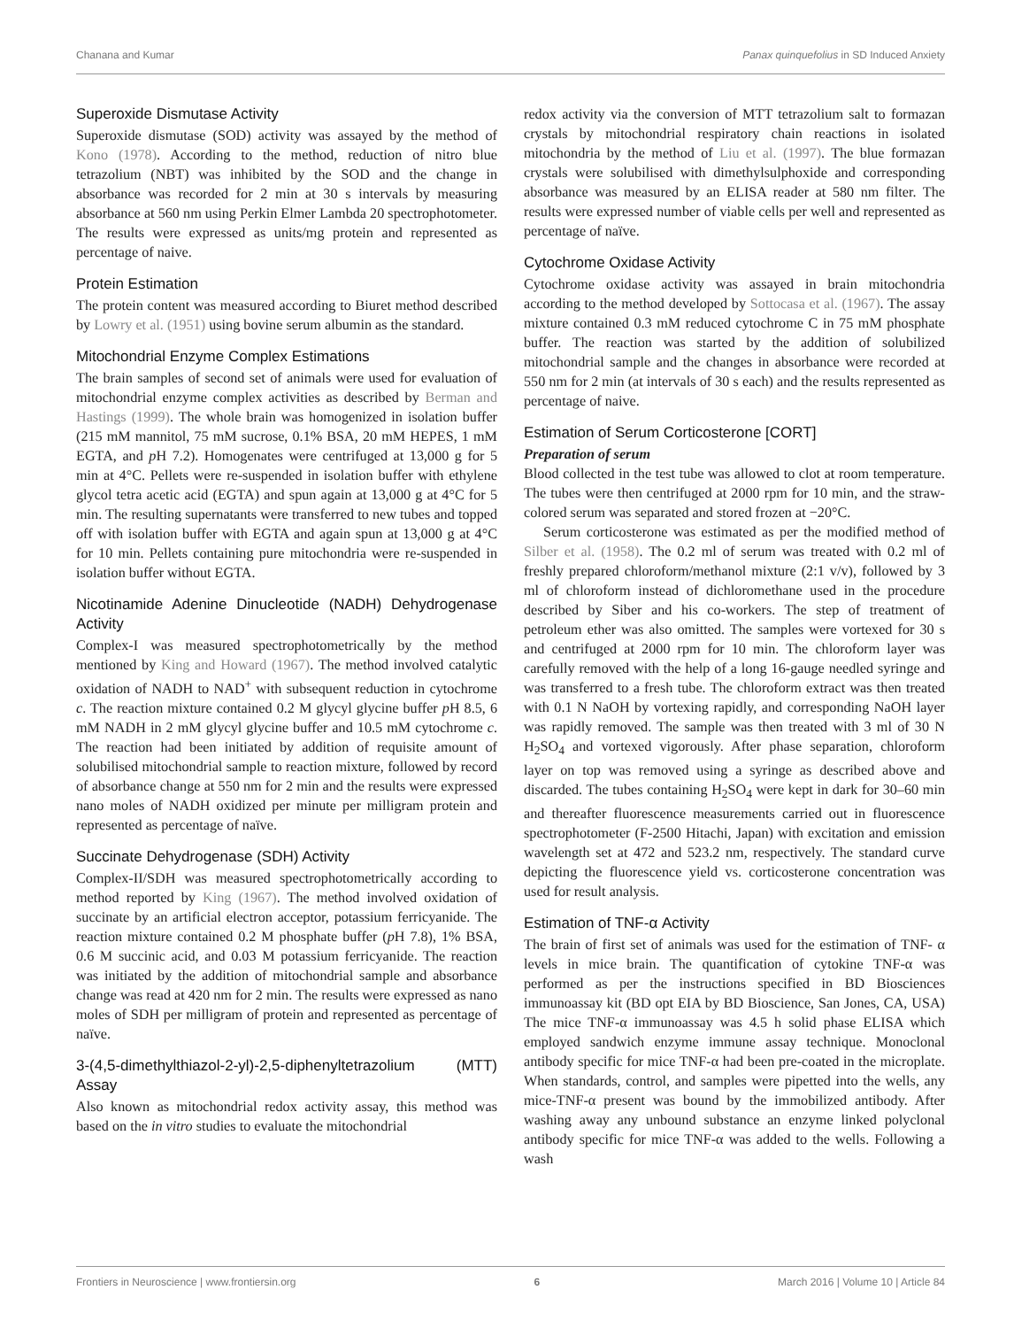Chanana and Kumar Panax quinquefolius in SD Induced Anxiety
Superoxide Dismutase Activity
Superoxide dismutase (SOD) activity was assayed by the method of Kono (1978). According to the method, reduction of nitro blue tetrazolium (NBT) was inhibited by the SOD and the change in absorbance was recorded for 2 min at 30 s intervals by measuring absorbance at 560 nm using Perkin Elmer Lambda 20 spectrophotometer. The results were expressed as units/mg protein and represented as percentage of naive.
Protein Estimation
The protein content was measured according to Biuret method described by Lowry et al. (1951) using bovine serum albumin as the standard.
Mitochondrial Enzyme Complex Estimations
The brain samples of second set of animals were used for evaluation of mitochondrial enzyme complex activities as described by Berman and Hastings (1999). The whole brain was homogenized in isolation buffer (215 mM mannitol, 75 mM sucrose, 0.1% BSA, 20 mM HEPES, 1 mM EGTA, and p H 7.2). Homogenates were centrifuged at 13,000 g for 5 min at 4°C. Pellets were re-suspended in isolation buffer with ethylene glycol tetra acetic acid (EGTA) and spun again at 13,000 g at 4°C for 5 min. The resulting supernatants were transferred to new tubes and topped off with isolation buffer with EGTA and again spun at 13,000 g at 4°C for 10 min. Pellets containing pure mitochondria were re-suspended in isolation buffer without EGTA.
Nicotinamide Adenine Dinucleotide (NADH) Dehydrogenase Activity
Complex-I was measured spectrophotometrically by the method mentioned by King and Howard (1967). The method involved catalytic oxidation of NADH to NAD<sup>+</sup> with subsequent reduction in cytochrome c. The reaction mixture contained 0.2 M glycyl glycine buffer p H 8.5, 6 mM NADH in 2 mM glycyl glycine buffer and 10.5 mM cytochrome c. The reaction had been initiated by addition of requisite amount of solubilised mitochondrial sample to reaction mixture, followed by record of absorbance change at 550 nm for 2 min and the results were expressed nano moles of NADH oxidized per minute per milligram protein and represented as percentage of naïve.
Succinate Dehydrogenase (SDH) Activity
Complex-II/SDH was measured spectrophotometrically according to method reported by King (1967). The method involved oxidation of succinate by an artificial electron acceptor, potassium ferricyanide. The reaction mixture contained 0.2 M phosphate buffer (p H 7.8), 1% BSA, 0.6 M succinic acid, and 0.03 M potassium ferricyanide. The reaction was initiated by the addition of mitochondrial sample and absorbance change was read at 420 nm for 2 min. The results were expressed as nano moles of SDH per milligram of protein and represented as percentage of naïve.
3-(4,5-dimethylthiazol-2-yl)-2,5-diphenyltetrazolium (MTT) Assay
Also known as mitochondrial redox activity assay, this method was based on the in vitro studies to evaluate the mitochondrial
redox activity via the conversion of MTT tetrazolium salt to formazan crystals by mitochondrial respiratory chain reactions in isolated mitochondria by the method of Liu et al. (1997). The blue formazan crystals were solubilised with dimethylsulphoxide and corresponding absorbance was measured by an ELISA reader at 580 nm filter. The results were expressed number of viable cells per well and represented as percentage of naïve.
Cytochrome Oxidase Activity
Cytochrome oxidase activity was assayed in brain mitochondria according to the method developed by Sottocasa et al. (1967). The assay mixture contained 0.3 mM reduced cytochrome C in 75 mM phosphate buffer. The reaction was started by the addition of solubilized mitochondrial sample and the changes in absorbance were recorded at 550 nm for 2 min (at intervals of 30 s each) and the results represented as percentage of naive.
Estimation of Serum Corticosterone [CORT]
Preparation of serum
Blood collected in the test tube was allowed to clot at room temperature. The tubes were then centrifuged at 2000 rpm for 10 min, and the straw-colored serum was separated and stored frozen at −20°C.
Serum corticosterone was estimated as per the modified method of Silber et al. (1958). The 0.2 ml of serum was treated with 0.2 ml of freshly prepared chloroform/methanol mixture (2:1 v/v), followed by 3 ml of chloroform instead of dichloromethane used in the procedure described by Siber and his co-workers. The step of treatment of petroleum ether was also omitted. The samples were vortexed for 30 s and centrifuged at 2000 rpm for 10 min. The chloroform layer was carefully removed with the help of a long 16-gauge needled syringe and was transferred to a fresh tube. The chloroform extract was then treated with 0.1 N NaOH by vortexing rapidly, and corresponding NaOH layer was rapidly removed. The sample was then treated with 3 ml of 30 N H<sub>2</sub>SO<sub>4</sub> and vortexed vigorously. After phase separation, chloroform layer on top was removed using a syringe as described above and discarded. The tubes containing H<sub>2</sub>SO<sub>4</sub> were kept in dark for 30–60 min and thereafter fluorescence measurements carried out in fluorescence spectrophotometer (F-2500 Hitachi, Japan) with excitation and emission wavelength set at 472 and 523.2 nm, respectively. The standard curve depicting the fluorescence yield vs. corticosterone concentration was used for result analysis.
Estimation of TNF-α Activity
The brain of first set of animals was used for the estimation of TNF- α levels in mice brain. The quantification of cytokine TNF-α was performed as per the instructions specified in BD Biosciences immunoassay kit (BD opt EIA by BD Bioscience, San Jones, CA, USA) The mice TNF-α immunoassay was 4.5 h solid phase ELISA which employed sandwich enzyme immune assay technique. Monoclonal antibody specific for mice TNF-α had been pre-coated in the microplate. When standards, control, and samples were pipetted into the wells, any mice-TNF-α present was bound by the immobilized antibody. After washing away any unbound substance an enzyme linked polyclonal antibody specific for mice TNF-α was added to the wells. Following a wash
Frontiers in Neuroscience | www.frontiersin.org 6 March 2016 | Volume 10 | Article 84